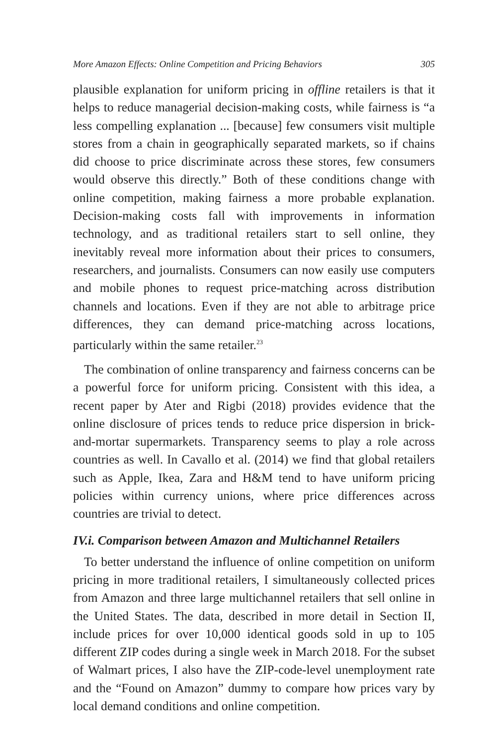More Amazon Effects: Online Competition and Pricing Behaviors 305
plausible explanation for uniform pricing in offline retailers is that it helps to reduce managerial decision-making costs, while fairness is “a less compelling explanation ... [because] few consumers visit multiple stores from a chain in geographically separated markets, so if chains did choose to price discriminate across these stores, few consumers would observe this directly.” Both of these conditions change with online competition, making fairness a more probable explanation. Decision-making costs fall with improvements in information technology, and as traditional retailers start to sell online, they inevitably reveal more information about their prices to consumers, researchers, and journalists. Consumers can now easily use computers and mobile phones to request price-matching across distribution channels and locations. Even if they are not able to arbitrage price differences, they can demand price-matching across locations, particularly within the same retailer.<sup>23</sup>
The combination of online transparency and fairness concerns can be a powerful force for uniform pricing. Consistent with this idea, a recent paper by Ater and Rigbi (2018) provides evidence that the online disclosure of prices tends to reduce price dispersion in brick-and-mortar supermarkets. Transparency seems to play a role across countries as well. In Cavallo et al. (2014) we find that global retailers such as Apple, Ikea, Zara and H&M tend to have uniform pricing policies within currency unions, where price differences across countries are trivial to detect.
IV.i. Comparison between Amazon and Multichannel Retailers
To better understand the influence of online competition on uniform pricing in more traditional retailers, I simultaneously collected prices from Amazon and three large multichannel retailers that sell online in the United States. The data, described in more detail in Section II, include prices for over 10,000 identical goods sold in up to 105 different ZIP codes during a single week in March 2018. For the subset of Walmart prices, I also have the ZIP-code-level unemployment rate and the “Found on Amazon” dummy to compare how prices vary by local demand conditions and online competition.